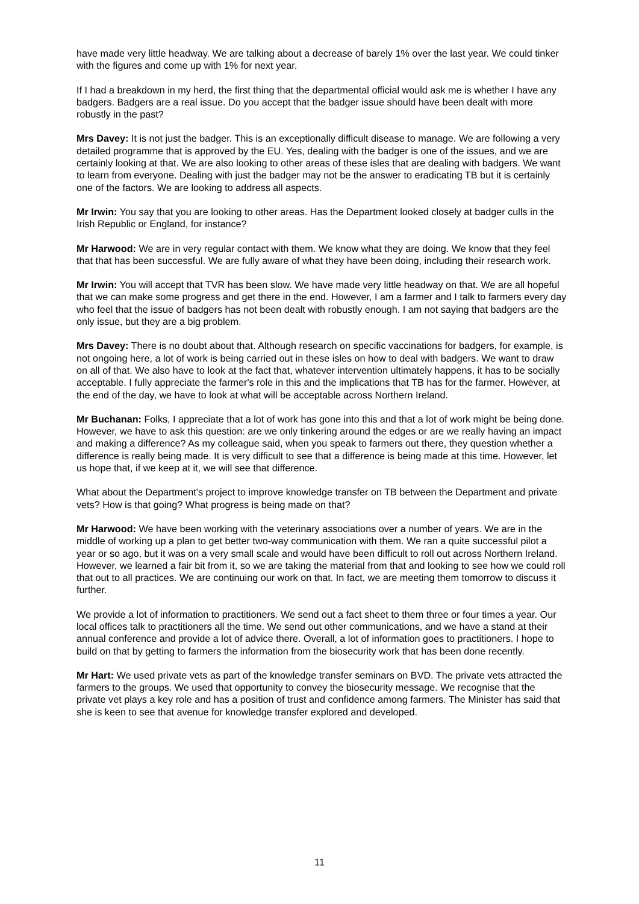have made very little headway. We are talking about a decrease of barely 1% over the last year. We could tinker with the figures and come up with 1% for next year.
If I had a breakdown in my herd, the first thing that the departmental official would ask me is whether I have any badgers. Badgers are a real issue. Do you accept that the badger issue should have been dealt with more robustly in the past?
Mrs Davey: It is not just the badger. This is an exceptionally difficult disease to manage. We are following a very detailed programme that is approved by the EU. Yes, dealing with the badger is one of the issues, and we are certainly looking at that. We are also looking to other areas of these isles that are dealing with badgers. We want to learn from everyone. Dealing with just the badger may not be the answer to eradicating TB but it is certainly one of the factors. We are looking to address all aspects.
Mr Irwin: You say that you are looking to other areas. Has the Department looked closely at badger culls in the Irish Republic or England, for instance?
Mr Harwood: We are in very regular contact with them. We know what they are doing. We know that they feel that that has been successful. We are fully aware of what they have been doing, including their research work.
Mr Irwin: You will accept that TVR has been slow. We have made very little headway on that. We are all hopeful that we can make some progress and get there in the end. However, I am a farmer and I talk to farmers every day who feel that the issue of badgers has not been dealt with robustly enough. I am not saying that badgers are the only issue, but they are a big problem.
Mrs Davey: There is no doubt about that. Although research on specific vaccinations for badgers, for example, is not ongoing here, a lot of work is being carried out in these isles on how to deal with badgers. We want to draw on all of that. We also have to look at the fact that, whatever intervention ultimately happens, it has to be socially acceptable. I fully appreciate the farmer's role in this and the implications that TB has for the farmer. However, at the end of the day, we have to look at what will be acceptable across Northern Ireland.
Mr Buchanan: Folks, I appreciate that a lot of work has gone into this and that a lot of work might be being done. However, we have to ask this question: are we only tinkering around the edges or are we really having an impact and making a difference? As my colleague said, when you speak to farmers out there, they question whether a difference is really being made. It is very difficult to see that a difference is being made at this time. However, let us hope that, if we keep at it, we will see that difference.
What about the Department's project to improve knowledge transfer on TB between the Department and private vets? How is that going? What progress is being made on that?
Mr Harwood: We have been working with the veterinary associations over a number of years. We are in the middle of working up a plan to get better two-way communication with them. We ran a quite successful pilot a year or so ago, but it was on a very small scale and would have been difficult to roll out across Northern Ireland. However, we learned a fair bit from it, so we are taking the material from that and looking to see how we could roll that out to all practices. We are continuing our work on that. In fact, we are meeting them tomorrow to discuss it further.
We provide a lot of information to practitioners. We send out a fact sheet to them three or four times a year. Our local offices talk to practitioners all the time. We send out other communications, and we have a stand at their annual conference and provide a lot of advice there. Overall, a lot of information goes to practitioners. I hope to build on that by getting to farmers the information from the biosecurity work that has been done recently.
Mr Hart: We used private vets as part of the knowledge transfer seminars on BVD. The private vets attracted the farmers to the groups. We used that opportunity to convey the biosecurity message. We recognise that the private vet plays a key role and has a position of trust and confidence among farmers. The Minister has said that she is keen to see that avenue for knowledge transfer explored and developed.
11